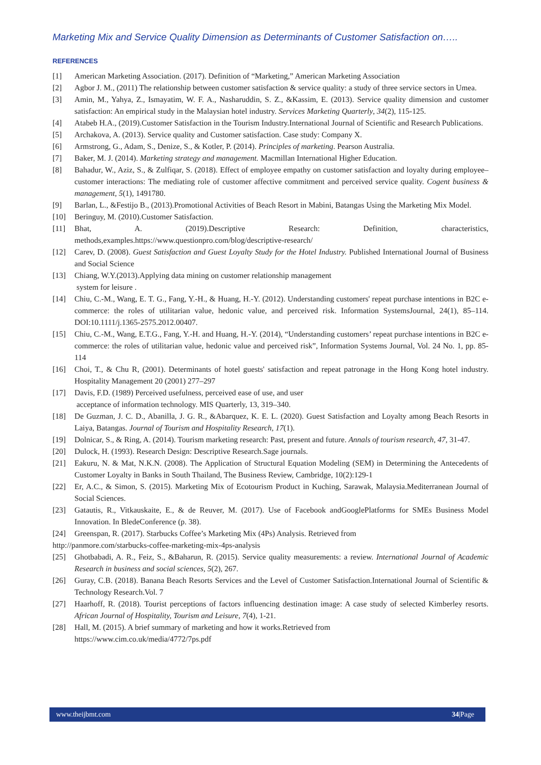Marketing Mix and Service Quality Dimension as Determinants of Customer Satisfaction on…..
REFERENCES
[1] American Marketing Association. (2017). Definition of “Marketing,” American Marketing Association
[2] Agbor J. M., (2011) The relationship between customer satisfaction & service quality: a study of three service sectors in Umea.
[3] Amin, M., Yahya, Z., Ismayatim, W. F. A., Nasharuddin, S. Z., &Kassim, E. (2013). Service quality dimension and customer satisfaction: An empirical study in the Malaysian hotel industry. Services Marketing Quarterly, 34(2), 115-125.
[4] Atabeb H.A., (2019).Customer Satisfaction in the Tourism Industry.International Journal of Scientific and Research Publications.
[5] Archakova, A. (2013). Service quality and Customer satisfaction. Case study: Company X.
[6] Armstrong, G., Adam, S., Denize, S., & Kotler, P. (2014). Principles of marketing. Pearson Australia.
[7] Baker, M. J. (2014). Marketing strategy and management. Macmillan International Higher Education.
[8] Bahadur, W., Aziz, S., & Zulfiqar, S. (2018). Effect of employee empathy on customer satisfaction and loyalty during employee–customer interactions: The mediating role of customer affective commitment and perceived service quality. Cogent business & management, 5(1), 1491780.
[9] Barlan, L., &Festijo B., (2013).Promotional Activities of Beach Resort in Mabini, Batangas Using the Marketing Mix Model.
[10] Beringuy, M. (2010).Customer Satisfaction.
[11] Bhat, A. (2019).Descriptive Research: Definition, characteristics, methods,examples.https://www.questionpro.com/blog/descriptive-research/
[12] Carev, D. (2008). Guest Satisfaction and Guest Loyalty Study for the Hotel Industry. Published International Journal of Business and Social Science
[13] Chiang, W.Y.(2013).Applying data mining on customer relationship management
system for leisure .
[14] Chiu, C.-M., Wang, E. T. G., Fang, Y.-H., & Huang, H.-Y. (2012). Understanding customers' repeat purchase intentions in B2C e-commerce: the roles of utilitarian value, hedonic value, and perceived risk. Information SystemsJournal, 24(1), 85–114. DOI:10.1111/j.1365-2575.2012.00407.
[15] Chiu, C.-M., Wang, E.T.G., Fang, Y.-H. and Huang, H.-Y. (2014), “Understanding customers’ repeat purchase intentions in B2C e-commerce: the roles of utilitarian value, hedonic value and perceived risk”, Information Systems Journal, Vol. 24 No. 1, pp. 85-114
[16] Choi, T., & Chu R, (2001). Determinants of hotel guests' satisfaction and repeat patronage in the Hong Kong hotel industry. Hospitality Management 20 (2001) 277–297
[17] Davis, F.D. (1989) Perceived usefulness, perceived ease of use, and user
acceptance of information technology. MIS Quarterly, 13, 319–340.
[18] De Guzman, J. C. D., Abanilla, J. G. R., &Abarquez, K. E. L. (2020). Guest Satisfaction and Loyalty among Beach Resorts in Laiya, Batangas. Journal of Tourism and Hospitality Research, 17(1).
[19] Dolnicar, S., & Ring, A. (2014). Tourism marketing research: Past, present and future. Annals of tourism research, 47, 31-47.
[20] Dulock, H. (1993). Research Design: Descriptive Research.Sage journals.
[21] Eakuru, N. & Mat, N.K.N. (2008). The Application of Structural Equation Modeling (SEM) in Determining the Antecedents of Customer Loyalty in Banks in South Thailand, The Business Review, Cambridge, 10(2):129-1
[22] Er, A.C., & Simon, S. (2015). Marketing Mix of Ecotourism Product in Kuching, Sarawak, Malaysia.Mediterranean Journal of Social Sciences.
[23] Gatautis, R., Vitkauskaite, E., & de Reuver, M. (2017). Use of Facebook andGooglePlatforms for SMEs Business Model Innovation. In BledeConference (p. 38).
[24] Greenspan, R. (2017). Starbucks Coffee’s Marketing Mix (4Ps) Analysis. Retrieved from
http://panmore.com/starbucks-coffee-marketing-mix-4ps-analysis
[25] Ghotbabadi, A. R., Feiz, S., &Baharun, R. (2015). Service quality measurements: a review. International Journal of Academic Research in business and social sciences, 5(2), 267.
[26] Guray, C.B. (2018). Banana Beach Resorts Services and the Level of Customer Satisfaction.International Journal of Scientific & Technology Research.Vol. 7
[27] Haarhoff, R. (2018). Tourist perceptions of factors influencing destination image: A case study of selected Kimberley resorts. African Journal of Hospitality, Tourism and Leisure, 7(4), 1-21.
[28] Hall, M. (2015). A brief summary of marketing and how it works.Retrieved from
https://www.cim.co.uk/media/4772/7ps.pdf
www.theijbmt.com 34|Page